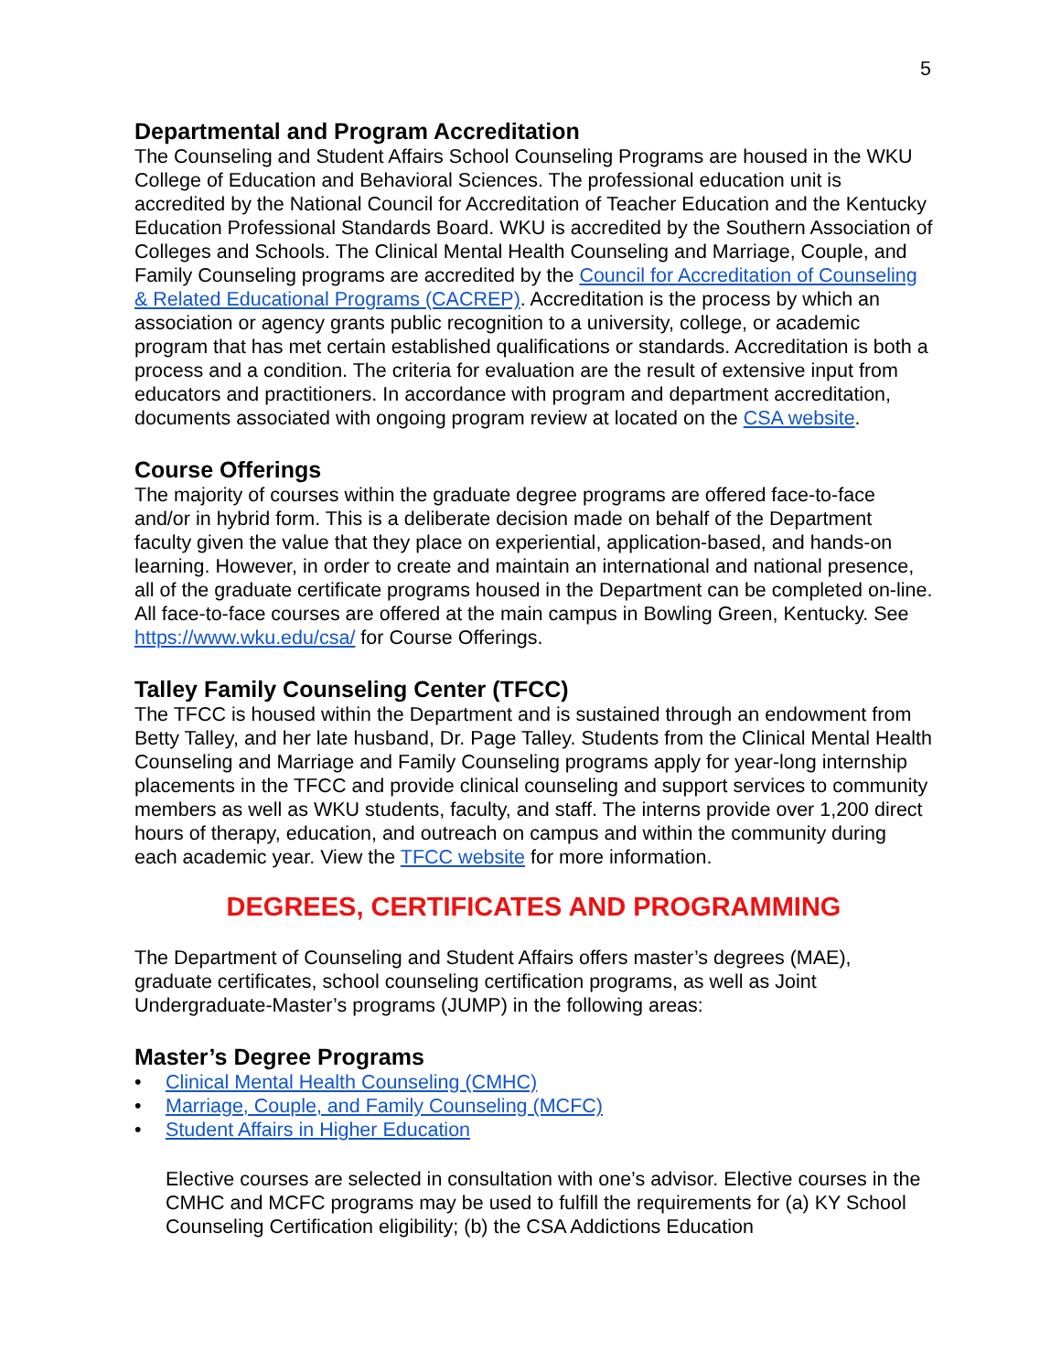5
Departmental and Program Accreditation
The Counseling and Student Affairs School Counseling Programs are housed in the WKU College of Education and Behavioral Sciences. The professional education unit is accredited by the National Council for Accreditation of Teacher Education and the Kentucky Education Professional Standards Board. WKU is accredited by the Southern Association of Colleges and Schools. The Clinical Mental Health Counseling and Marriage, Couple, and Family Counseling programs are accredited by the Council for Accreditation of Counseling & Related Educational Programs (CACREP). Accreditation is the process by which an association or agency grants public recognition to a university, college, or academic program that has met certain established qualifications or standards. Accreditation is both a process and a condition. The criteria for evaluation are the result of extensive input from educators and practitioners. In accordance with program and department accreditation, documents associated with ongoing program review at located on the CSA website.
Course Offerings
The majority of courses within the graduate degree programs are offered face-to-face and/or in hybrid form. This is a deliberate decision made on behalf of the Department faculty given the value that they place on experiential, application-based, and hands-on learning. However, in order to create and maintain an international and national presence, all of the graduate certificate programs housed in the Department can be completed on-line. All face-to-face courses are offered at the main campus in Bowling Green, Kentucky. See https://www.wku.edu/csa/ for Course Offerings.
Talley Family Counseling Center (TFCC)
The TFCC is housed within the Department and is sustained through an endowment from Betty Talley, and her late husband, Dr. Page Talley. Students from the Clinical Mental Health Counseling and Marriage and Family Counseling programs apply for year-long internship placements in the TFCC and provide clinical counseling and support services to community members as well as WKU students, faculty, and staff. The interns provide over 1,200 direct hours of therapy, education, and outreach on campus and within the community during each academic year. View the TFCC website for more information.
DEGREES, CERTIFICATES AND PROGRAMMING
The Department of Counseling and Student Affairs offers master’s degrees (MAE), graduate certificates, school counseling certification programs, as well as Joint Undergraduate-Master’s programs (JUMP) in the following areas:
Master’s Degree Programs
• Clinical Mental Health Counseling (CMHC)
• Marriage, Couple, and Family Counseling (MCFC)
• Student Affairs in Higher Education
Elective courses are selected in consultation with one’s advisor. Elective courses in the CMHC and MCFC programs may be used to fulfill the requirements for (a) KY School Counseling Certification eligibility; (b) the CSA Addictions Education